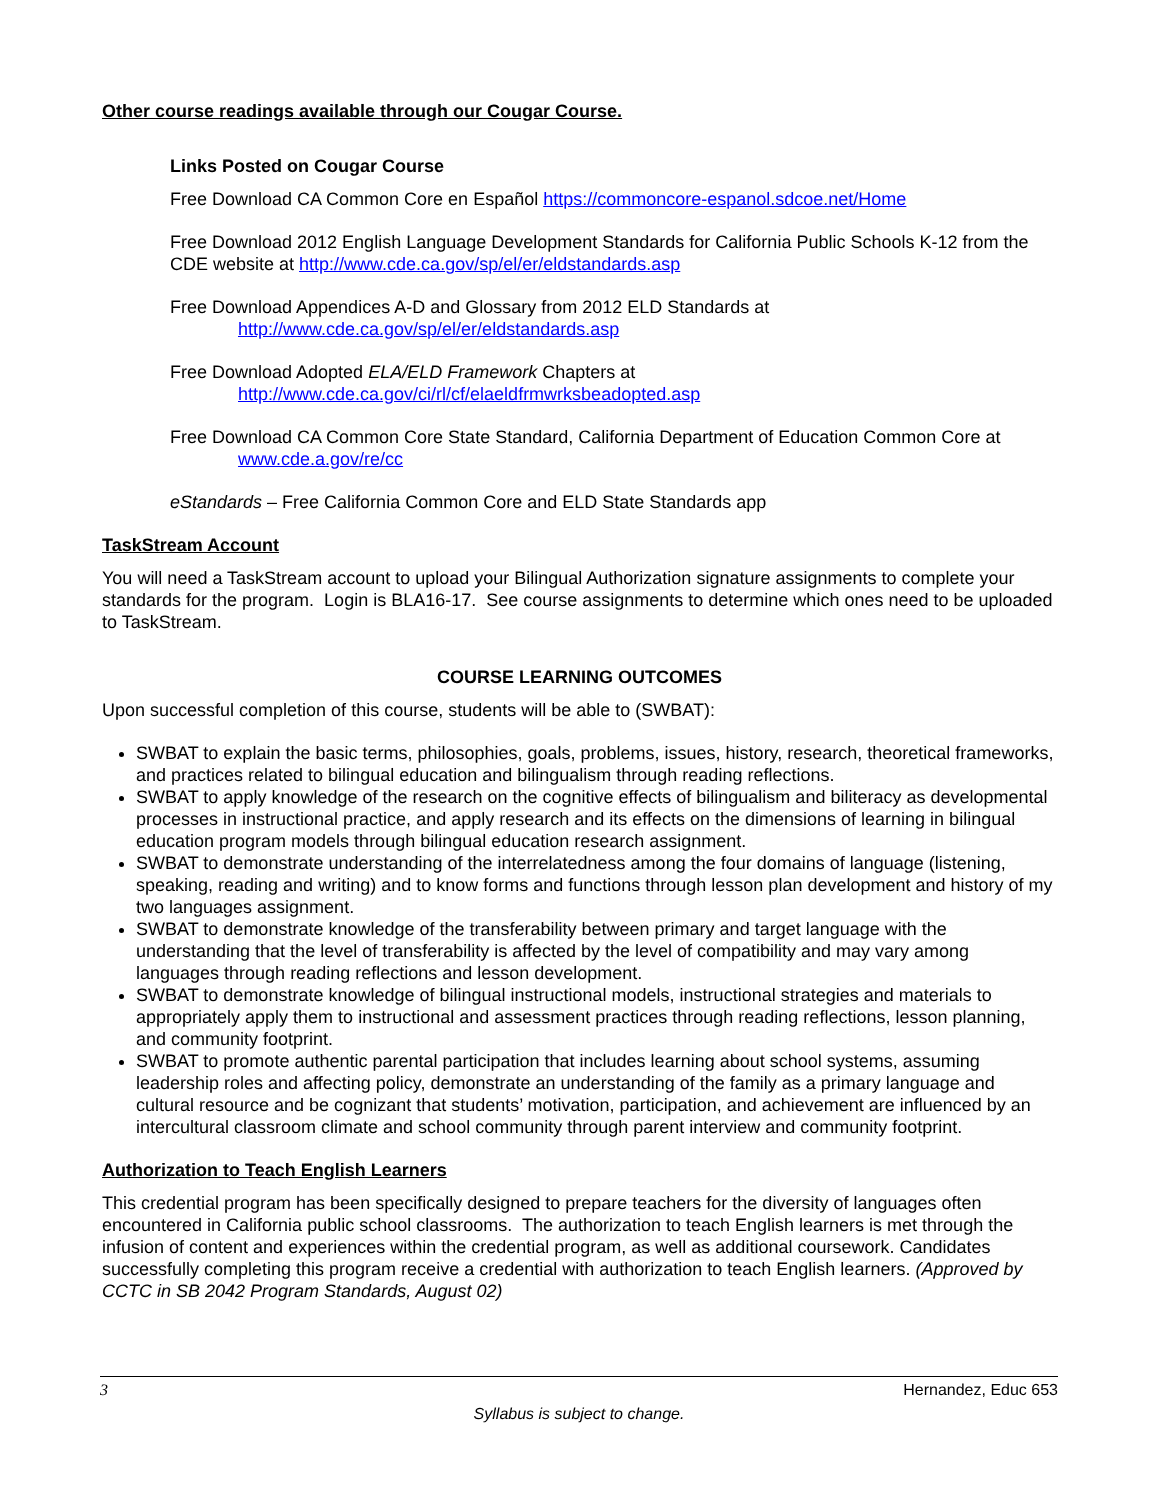Other course readings available through our Cougar Course.
Links Posted on Cougar Course
Free Download CA Common Core en Español https://commoncore-espanol.sdcoe.net/Home
Free Download 2012 English Language Development Standards for California Public Schools K-12 from the CDE website at http://www.cde.ca.gov/sp/el/er/eldstandards.asp
Free Download Appendices A-D and Glossary from 2012 ELD Standards at
http://www.cde.ca.gov/sp/el/er/eldstandards.asp
Free Download Adopted ELA/ELD Framework Chapters at
http://www.cde.ca.gov/ci/rl/cf/elaeldfrmwrksbeadopted.asp
Free Download CA Common Core State Standard, California Department of Education Common Core at
www.cde.a.gov/re/cc
eStandards – Free California Common Core and ELD State Standards app
TaskStream Account
You will need a TaskStream account to upload your Bilingual Authorization signature assignments to complete your standards for the program. Login is BLA16-17. See course assignments to determine which ones need to be uploaded to TaskStream.
COURSE LEARNING OUTCOMES
Upon successful completion of this course, students will be able to (SWBAT):
SWBAT to explain the basic terms, philosophies, goals, problems, issues, history, research, theoretical frameworks, and practices related to bilingual education and bilingualism through reading reflections.
SWBAT to apply knowledge of the research on the cognitive effects of bilingualism and biliteracy as developmental processes in instructional practice, and apply research and its effects on the dimensions of learning in bilingual education program models through bilingual education research assignment.
SWBAT to demonstrate understanding of the interrelatedness among the four domains of language (listening, speaking, reading and writing) and to know forms and functions through lesson plan development and history of my two languages assignment.
SWBAT to demonstrate knowledge of the transferability between primary and target language with the understanding that the level of transferability is affected by the level of compatibility and may vary among languages through reading reflections and lesson development.
SWBAT to demonstrate knowledge of bilingual instructional models, instructional strategies and materials to appropriately apply them to instructional and assessment practices through reading reflections, lesson planning, and community footprint.
SWBAT to promote authentic parental participation that includes learning about school systems, assuming leadership roles and affecting policy, demonstrate an understanding of the family as a primary language and cultural resource and be cognizant that students’ motivation, participation, and achievement are influenced by an intercultural classroom climate and school community through parent interview and community footprint.
Authorization to Teach English Learners
This credential program has been specifically designed to prepare teachers for the diversity of languages often encountered in California public school classrooms. The authorization to teach English learners is met through the infusion of content and experiences within the credential program, as well as additional coursework. Candidates successfully completing this program receive a credential with authorization to teach English learners. (Approved by CCTC in SB 2042 Program Standards, August 02)
3 Hernandez, Educ 653
Syllabus is subject to change.